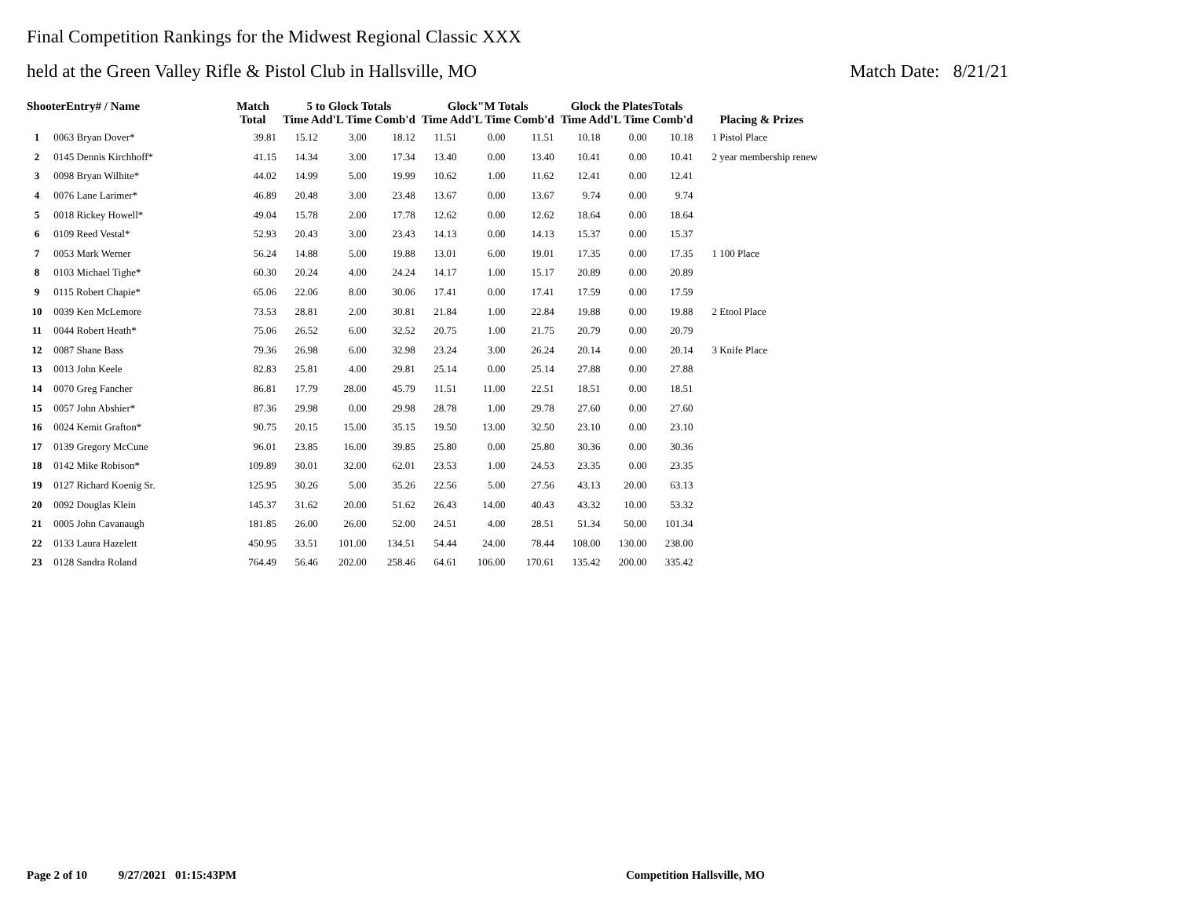Final Competition Rankings for the Midwest Regional Classic XXX
held at the Green Valley Rifle & Pistol Club in Hallsville, MO Match Date: 8/21/21
| ShooterEntry# / Name | | Match Total | 5 to Glock Totals Time Add'L Time Comb'd | | | Glock"M Totals Time Add'L Time Comb'd | | | Glock the PlatesTotals Time Add'L Time Comb'd | | | Placing & Prizes |
| --- | --- | --- | --- | --- | --- | --- | --- | --- | --- | --- | --- | --- |
| 1 | 0063 Bryan Dover* | 39.81 | 15.12 | 3.00 | 18.12 | 11.51 | 0.00 | 11.51 | 10.18 | 0.00 | 10.18 | 1 Pistol Place |
| 2 | 0145 Dennis Kirchhoff* | 41.15 | 14.34 | 3.00 | 17.34 | 13.40 | 0.00 | 13.40 | 10.41 | 0.00 | 10.41 | 2 year membership renew |
| 3 | 0098 Bryan Wilhite* | 44.02 | 14.99 | 5.00 | 19.99 | 10.62 | 1.00 | 11.62 | 12.41 | 0.00 | 12.41 | |
| 4 | 0076 Lane Larimer* | 46.89 | 20.48 | 3.00 | 23.48 | 13.67 | 0.00 | 13.67 | 9.74 | 0.00 | 9.74 | |
| 5 | 0018 Rickey Howell* | 49.04 | 15.78 | 2.00 | 17.78 | 12.62 | 0.00 | 12.62 | 18.64 | 0.00 | 18.64 | |
| 6 | 0109 Reed Vestal* | 52.93 | 20.43 | 3.00 | 23.43 | 14.13 | 0.00 | 14.13 | 15.37 | 0.00 | 15.37 | |
| 7 | 0053 Mark Werner | 56.24 | 14.88 | 5.00 | 19.88 | 13.01 | 6.00 | 19.01 | 17.35 | 0.00 | 17.35 | 1 100 Place |
| 8 | 0103 Michael Tighe* | 60.30 | 20.24 | 4.00 | 24.24 | 14.17 | 1.00 | 15.17 | 20.89 | 0.00 | 20.89 | |
| 9 | 0115 Robert Chapie* | 65.06 | 22.06 | 8.00 | 30.06 | 17.41 | 0.00 | 17.41 | 17.59 | 0.00 | 17.59 | |
| 10 | 0039 Ken McLemore | 73.53 | 28.81 | 2.00 | 30.81 | 21.84 | 1.00 | 22.84 | 19.88 | 0.00 | 19.88 | 2 Etool Place |
| 11 | 0044 Robert Heath* | 75.06 | 26.52 | 6.00 | 32.52 | 20.75 | 1.00 | 21.75 | 20.79 | 0.00 | 20.79 | |
| 12 | 0087 Shane Bass | 79.36 | 26.98 | 6.00 | 32.98 | 23.24 | 3.00 | 26.24 | 20.14 | 0.00 | 20.14 | 3 Knife Place |
| 13 | 0013 John Keele | 82.83 | 25.81 | 4.00 | 29.81 | 25.14 | 0.00 | 25.14 | 27.88 | 0.00 | 27.88 | |
| 14 | 0070 Greg Fancher | 86.81 | 17.79 | 28.00 | 45.79 | 11.51 | 11.00 | 22.51 | 18.51 | 0.00 | 18.51 | |
| 15 | 0057 John Abshier* | 87.36 | 29.98 | 0.00 | 29.98 | 28.78 | 1.00 | 29.78 | 27.60 | 0.00 | 27.60 | |
| 16 | 0024 Kemit Grafton* | 90.75 | 20.15 | 15.00 | 35.15 | 19.50 | 13.00 | 32.50 | 23.10 | 0.00 | 23.10 | |
| 17 | 0139 Gregory McCune | 96.01 | 23.85 | 16.00 | 39.85 | 25.80 | 0.00 | 25.80 | 30.36 | 0.00 | 30.36 | |
| 18 | 0142 Mike Robison* | 109.89 | 30.01 | 32.00 | 62.01 | 23.53 | 1.00 | 24.53 | 23.35 | 0.00 | 23.35 | |
| 19 | 0127 Richard Koenig Sr. | 125.95 | 30.26 | 5.00 | 35.26 | 22.56 | 5.00 | 27.56 | 43.13 | 20.00 | 63.13 | |
| 20 | 0092 Douglas Klein | 145.37 | 31.62 | 20.00 | 51.62 | 26.43 | 14.00 | 40.43 | 43.32 | 10.00 | 53.32 | |
| 21 | 0005 John Cavanaugh | 181.85 | 26.00 | 26.00 | 52.00 | 24.51 | 4.00 | 28.51 | 51.34 | 50.00 | 101.34 | |
| 22 | 0133 Laura Hazelett | 450.95 | 33.51 | 101.00 | 134.51 | 54.44 | 24.00 | 78.44 | 108.00 | 130.00 | 238.00 | |
| 23 | 0128 Sandra Roland | 764.49 | 56.46 | 202.00 | 258.46 | 64.61 | 106.00 | 170.61 | 135.42 | 200.00 | 335.42 | |
Page 2 of 10 9/27/2021 01:15:43PM Competition Hallsville, MO